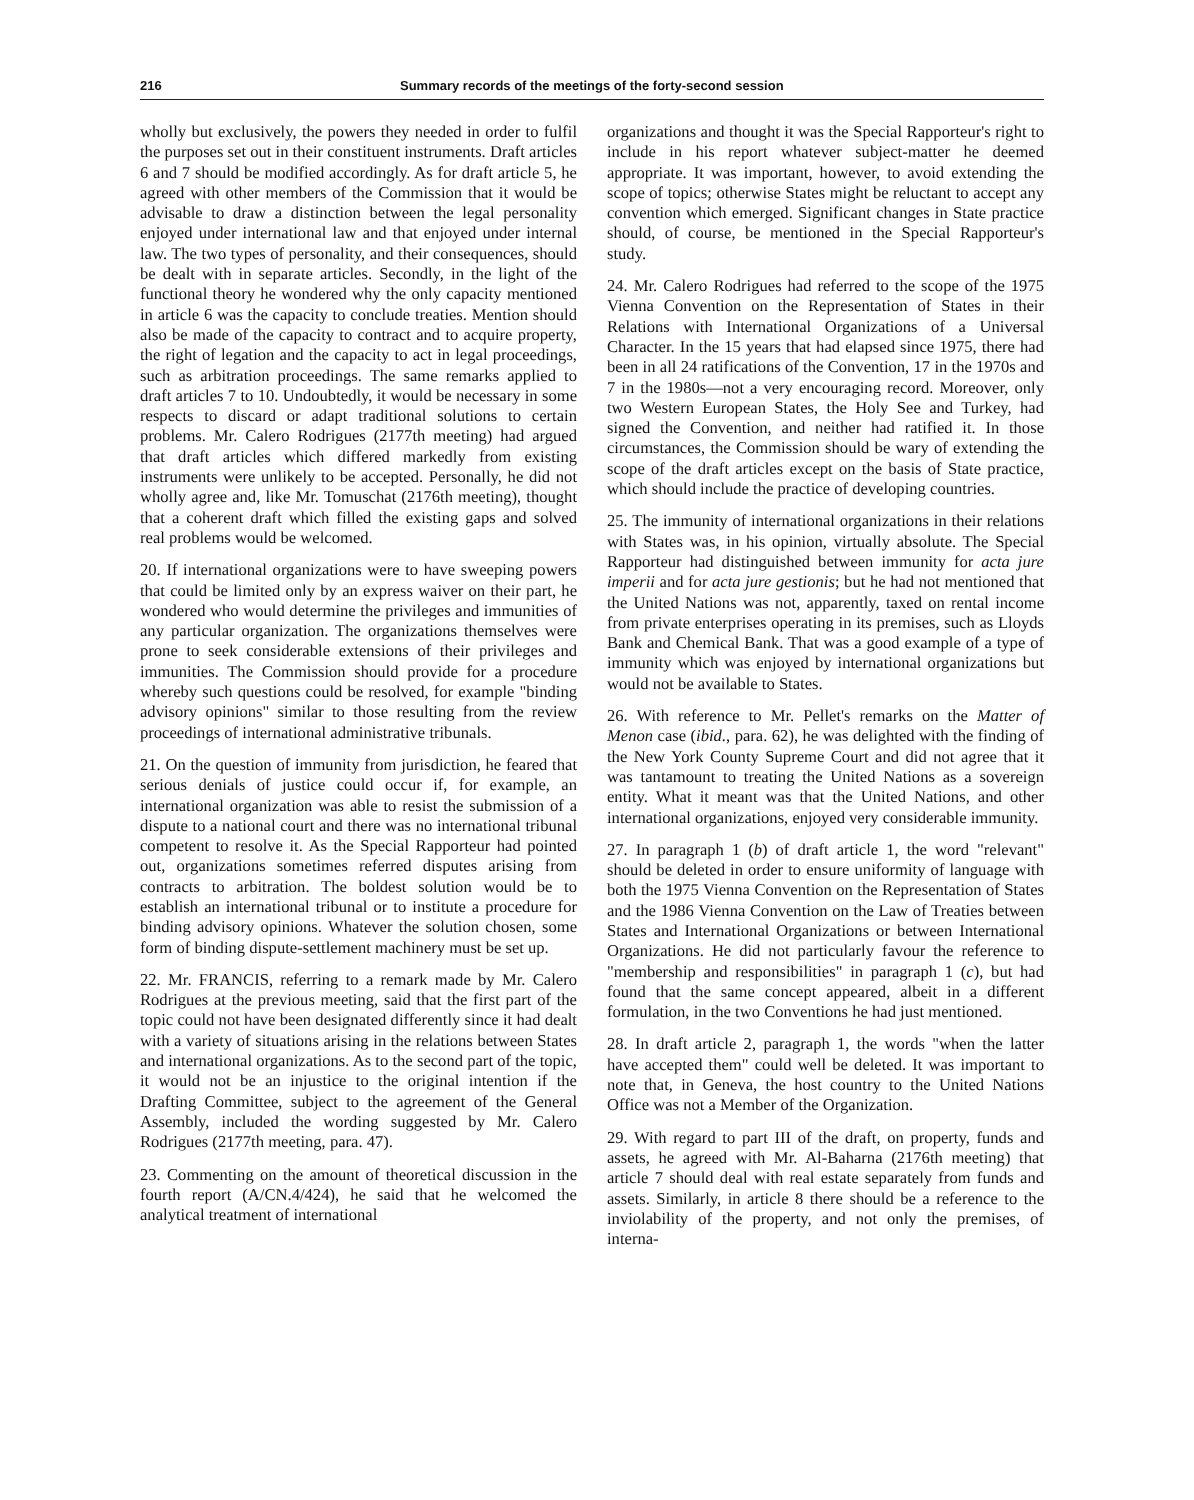216 Summary records of the meetings of the forty-second session
wholly but exclusively, the powers they needed in order to fulfil the purposes set out in their constituent instruments. Draft articles 6 and 7 should be modified accordingly. As for draft article 5, he agreed with other members of the Commission that it would be advisable to draw a distinction between the legal personality enjoyed under international law and that enjoyed under internal law. The two types of personality, and their consequences, should be dealt with in separate articles. Secondly, in the light of the functional theory he wondered why the only capacity mentioned in article 6 was the capacity to conclude treaties. Mention should also be made of the capacity to contract and to acquire property, the right of legation and the capacity to act in legal proceedings, such as arbitration proceedings. The same remarks applied to draft articles 7 to 10. Undoubtedly, it would be necessary in some respects to discard or adapt traditional solutions to certain problems. Mr. Calero Rodrigues (2177th meeting) had argued that draft articles which differed markedly from existing instruments were unlikely to be accepted. Personally, he did not wholly agree and, like Mr. Tomuschat (2176th meeting), thought that a coherent draft which filled the existing gaps and solved real problems would be welcomed.
20. If international organizations were to have sweeping powers that could be limited only by an express waiver on their part, he wondered who would determine the privileges and immunities of any particular organization. The organizations themselves were prone to seek considerable extensions of their privileges and immunities. The Commission should provide for a procedure whereby such questions could be resolved, for example "binding advisory opinions" similar to those resulting from the review proceedings of international administrative tribunals.
21. On the question of immunity from jurisdiction, he feared that serious denials of justice could occur if, for example, an international organization was able to resist the submission of a dispute to a national court and there was no international tribunal competent to resolve it. As the Special Rapporteur had pointed out, organizations sometimes referred disputes arising from contracts to arbitration. The boldest solution would be to establish an international tribunal or to institute a procedure for binding advisory opinions. Whatever the solution chosen, some form of binding dispute-settlement machinery must be set up.
22. Mr. FRANCIS, referring to a remark made by Mr. Calero Rodrigues at the previous meeting, said that the first part of the topic could not have been designated differently since it had dealt with a variety of situations arising in the relations between States and international organizations. As to the second part of the topic, it would not be an injustice to the original intention if the Drafting Committee, subject to the agreement of the General Assembly, included the wording suggested by Mr. Calero Rodrigues (2177th meeting, para. 47).
23. Commenting on the amount of theoretical discussion in the fourth report (A/CN.4/424), he said that he welcomed the analytical treatment of international
organizations and thought it was the Special Rapporteur's right to include in his report whatever subject-matter he deemed appropriate. It was important, however, to avoid extending the scope of topics; otherwise States might be reluctant to accept any convention which emerged. Significant changes in State practice should, of course, be mentioned in the Special Rapporteur's study.
24. Mr. Calero Rodrigues had referred to the scope of the 1975 Vienna Convention on the Representation of States in their Relations with International Organizations of a Universal Character. In the 15 years that had elapsed since 1975, there had been in all 24 ratifications of the Convention, 17 in the 1970s and 7 in the 1980s—not a very encouraging record. Moreover, only two Western European States, the Holy See and Turkey, had signed the Convention, and neither had ratified it. In those circumstances, the Commission should be wary of extending the scope of the draft articles except on the basis of State practice, which should include the practice of developing countries.
25. The immunity of international organizations in their relations with States was, in his opinion, virtually absolute. The Special Rapporteur had distinguished between immunity for acta jure imperii and for acta jure gestionis; but he had not mentioned that the United Nations was not, apparently, taxed on rental income from private enterprises operating in its premises, such as Lloyds Bank and Chemical Bank. That was a good example of a type of immunity which was enjoyed by international organizations but would not be available to States.
26. With reference to Mr. Pellet's remarks on the Matter of Menon case (ibid., para. 62), he was delighted with the finding of the New York County Supreme Court and did not agree that it was tantamount to treating the United Nations as a sovereign entity. What it meant was that the United Nations, and other international organizations, enjoyed very considerable immunity.
27. In paragraph 1 (b) of draft article 1, the word "relevant" should be deleted in order to ensure uniformity of language with both the 1975 Vienna Convention on the Representation of States and the 1986 Vienna Convention on the Law of Treaties between States and International Organizations or between International Organizations. He did not particularly favour the reference to "membership and responsibilities" in paragraph 1 (c), but had found that the same concept appeared, albeit in a different formulation, in the two Conventions he had just mentioned.
28. In draft article 2, paragraph 1, the words "when the latter have accepted them" could well be deleted. It was important to note that, in Geneva, the host country to the United Nations Office was not a Member of the Organization.
29. With regard to part III of the draft, on property, funds and assets, he agreed with Mr. Al-Baharna (2176th meeting) that article 7 should deal with real estate separately from funds and assets. Similarly, in article 8 there should be a reference to the inviolability of the property, and not only the premises, of interna-